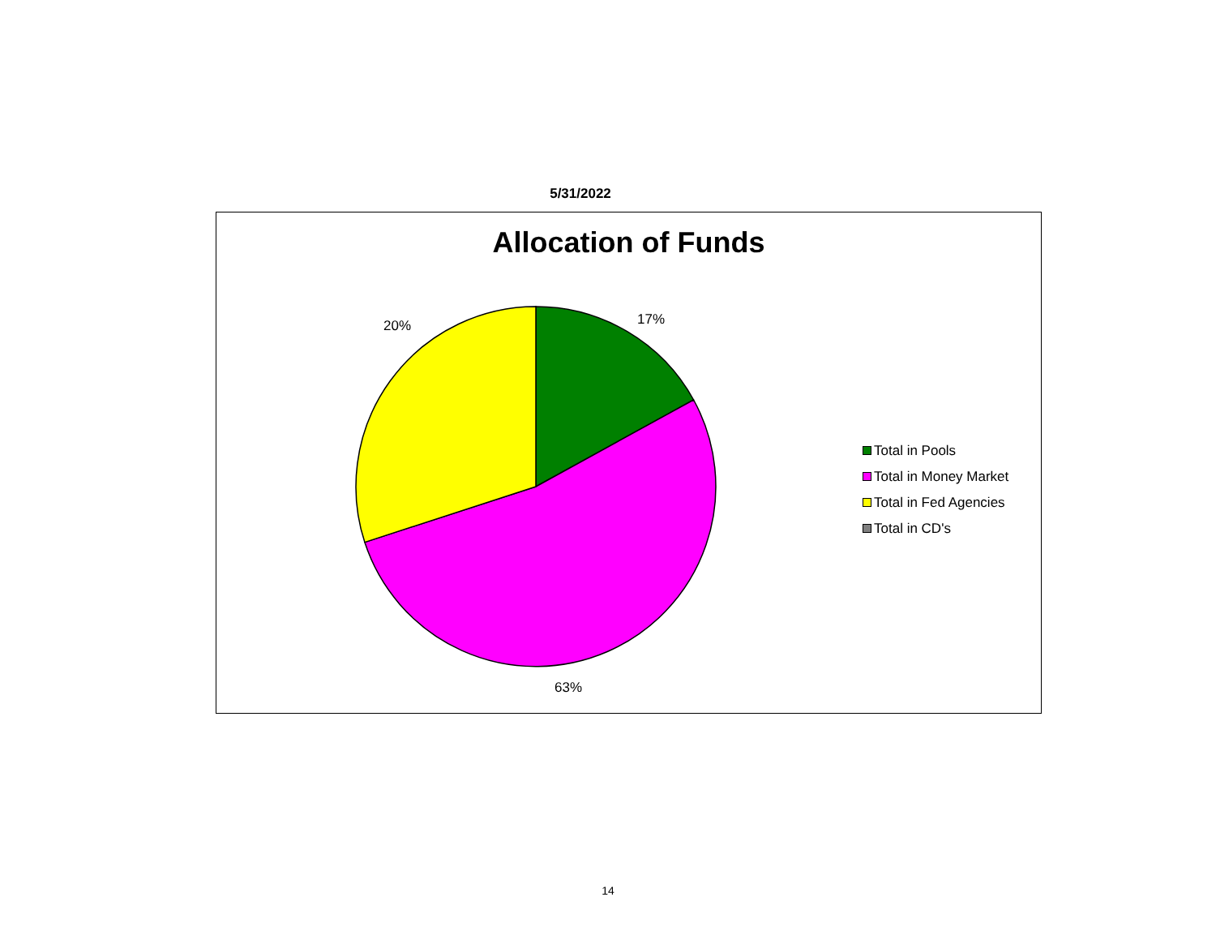5/31/2022
Allocation of Funds
17%
20%
63%
Total in Pools
Total in Money Market
Total in Fed Agencies
Total in CD's
14